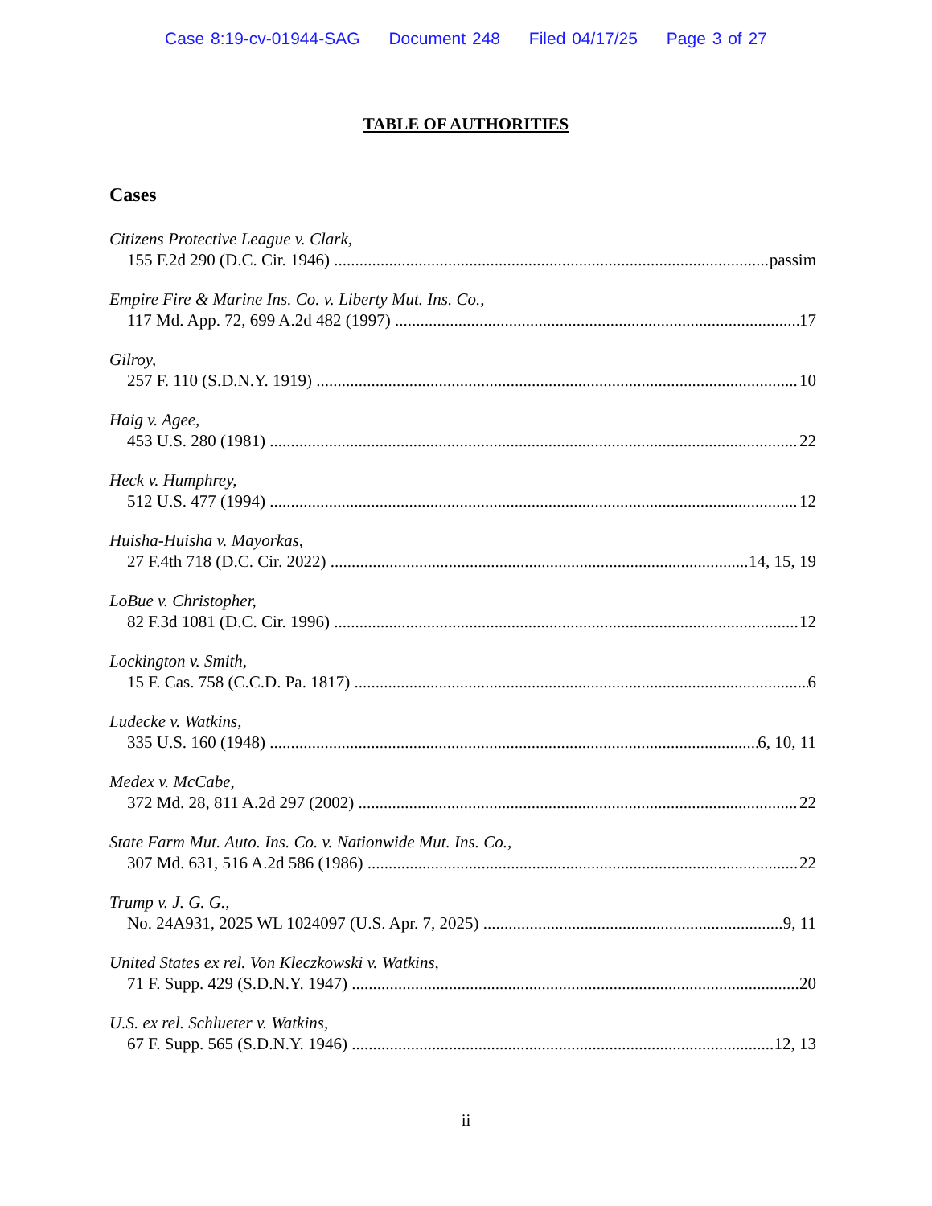Case 8:19-cv-01944-SAG Document 248 Filed 04/17/25 Page 3 of 27
TABLE OF AUTHORITIES
Cases
Citizens Protective League v. Clark,
155 F.2d 290 (D.C. Cir. 1946) passim
Empire Fire & Marine Ins. Co. v. Liberty Mut. Ins. Co.,
117 Md. App. 72, 699 A.2d 482 (1997) 17
Gilroy,
257 F. 110 (S.D.N.Y. 1919) 10
Haig v. Agee,
453 U.S. 280 (1981) 22
Heck v. Humphrey,
512 U.S. 477 (1994) 12
Huisha-Huisha v. Mayorkas,
27 F.4th 718 (D.C. Cir. 2022) 14, 15, 19
LoBue v. Christopher,
82 F.3d 1081 (D.C. Cir. 1996) 12
Lockington v. Smith,
15 F. Cas. 758 (C.C.D. Pa. 1817) 6
Ludecke v. Watkins,
335 U.S. 160 (1948) 6, 10, 11
Medex v. McCabe,
372 Md. 28, 811 A.2d 297 (2002) 22
State Farm Mut. Auto. Ins. Co. v. Nationwide Mut. Ins. Co.,
307 Md. 631, 516 A.2d 586 (1986) 22
Trump v. J. G. G.,
No. 24A931, 2025 WL 1024097 (U.S. Apr. 7, 2025) 9, 11
United States ex rel. Von Kleczkowski v. Watkins,
71 F. Supp. 429 (S.D.N.Y. 1947) 20
U.S. ex rel. Schlueter v. Watkins,
67 F. Supp. 565 (S.D.N.Y. 1946) 12, 13
ii